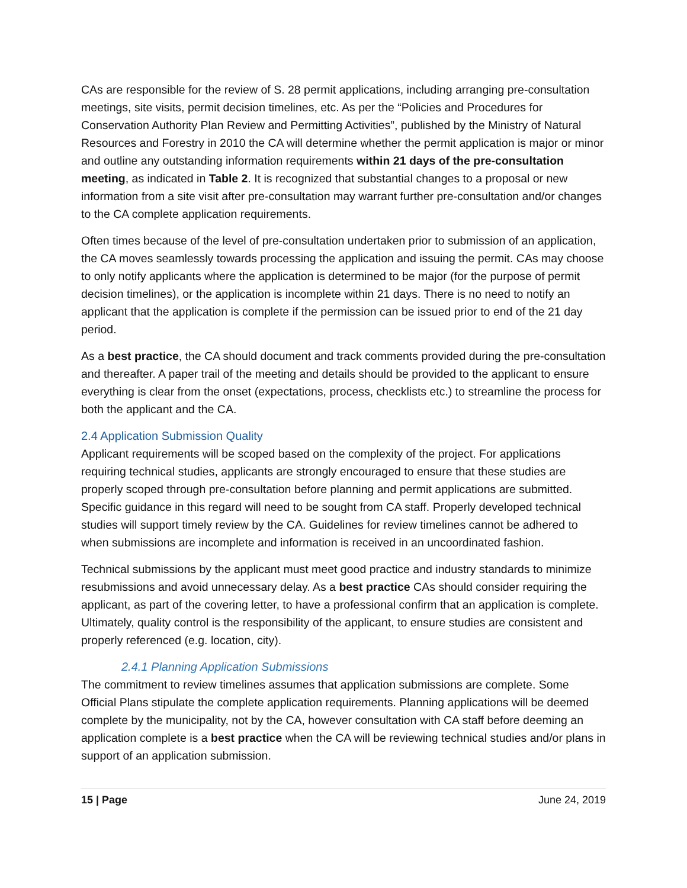CAs are responsible for the review of S. 28 permit applications, including arranging pre-consultation meetings, site visits, permit decision timelines, etc. As per the “Policies and Procedures for Conservation Authority Plan Review and Permitting Activities”, published by the Ministry of Natural Resources and Forestry in 2010 the CA will determine whether the permit application is major or minor and outline any outstanding information requirements within 21 days of the pre-consultation meeting, as indicated in Table 2. It is recognized that substantial changes to a proposal or new information from a site visit after pre-consultation may warrant further pre-consultation and/or changes to the CA complete application requirements.
Often times because of the level of pre-consultation undertaken prior to submission of an application, the CA moves seamlessly towards processing the application and issuing the permit. CAs may choose to only notify applicants where the application is determined to be major (for the purpose of permit decision timelines), or the application is incomplete within 21 days. There is no need to notify an applicant that the application is complete if the permission can be issued prior to end of the 21 day period.
As a best practice, the CA should document and track comments provided during the pre-consultation and thereafter. A paper trail of the meeting and details should be provided to the applicant to ensure everything is clear from the onset (expectations, process, checklists etc.) to streamline the process for both the applicant and the CA.
2.4 Application Submission Quality
Applicant requirements will be scoped based on the complexity of the project. For applications requiring technical studies, applicants are strongly encouraged to ensure that these studies are properly scoped through pre-consultation before planning and permit applications are submitted. Specific guidance in this regard will need to be sought from CA staff. Properly developed technical studies will support timely review by the CA. Guidelines for review timelines cannot be adhered to when submissions are incomplete and information is received in an uncoordinated fashion.
Technical submissions by the applicant must meet good practice and industry standards to minimize resubmissions and avoid unnecessary delay. As a best practice CAs should consider requiring the applicant, as part of the covering letter, to have a professional confirm that an application is complete. Ultimately, quality control is the responsibility of the applicant, to ensure studies are consistent and properly referenced (e.g. location, city).
2.4.1 Planning Application Submissions
The commitment to review timelines assumes that application submissions are complete. Some Official Plans stipulate the complete application requirements. Planning applications will be deemed complete by the municipality, not by the CA, however consultation with CA staff before deeming an application complete is a best practice when the CA will be reviewing technical studies and/or plans in support of an application submission.
15 | Page June 24, 2019